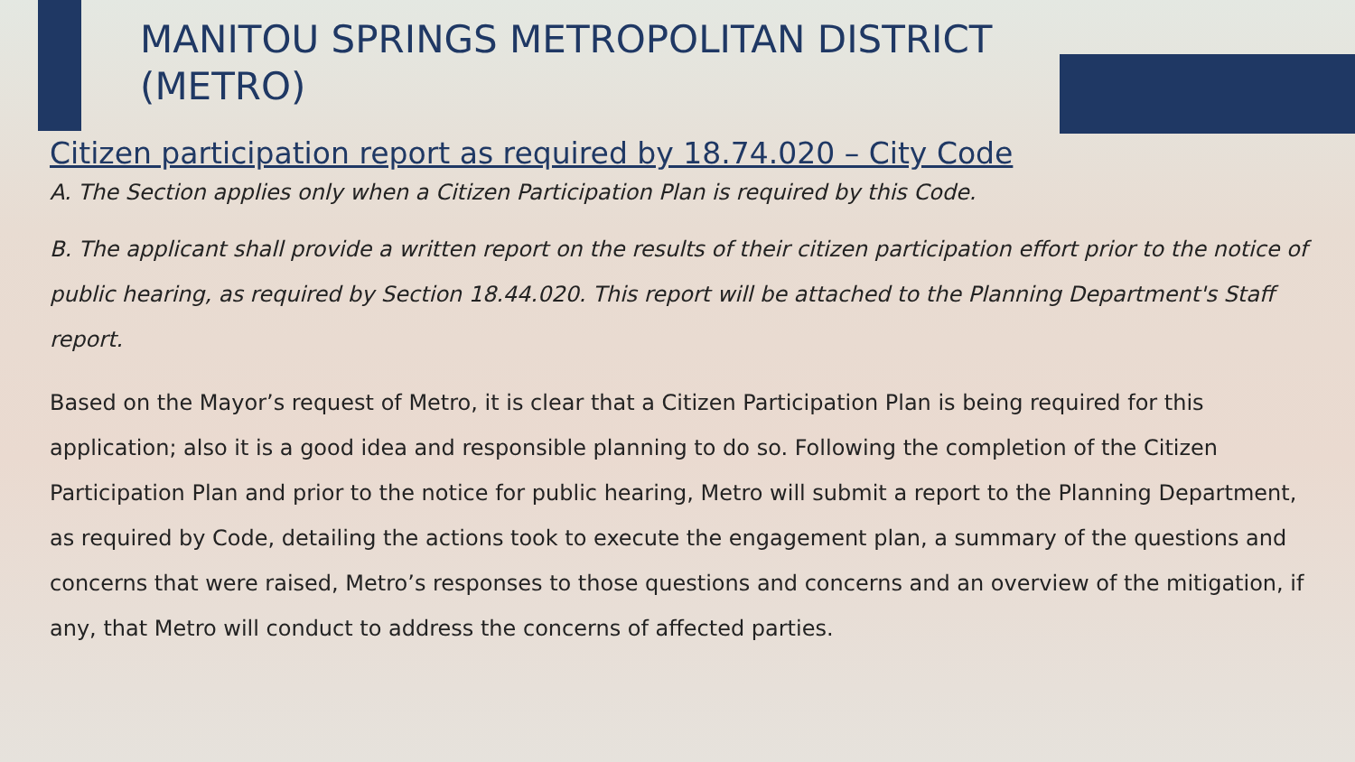MANITOU SPRINGS METROPOLITAN DISTRICT (METRO)
Citizen participation report as required by 18.74.020 – City Code
A. The Section applies only when a Citizen Participation Plan is required by this Code.
B. The applicant shall provide a written report on the results of their citizen participation effort prior to the notice of public hearing, as required by Section 18.44.020. This report will be attached to the Planning Department's Staff report.
Based on the Mayor’s request of Metro, it is clear that a Citizen Participation Plan is being required for this application; also it is a good idea and responsible planning to do so. Following the completion of the Citizen Participation Plan and prior to the notice for public hearing, Metro will submit a report to the Planning Department, as required by Code, detailing the actions took to execute the engagement plan, a summary of the questions and concerns that were raised, Metro’s responses to those questions and concerns and an overview of the mitigation, if any, that Metro will conduct to address the concerns of affected parties.